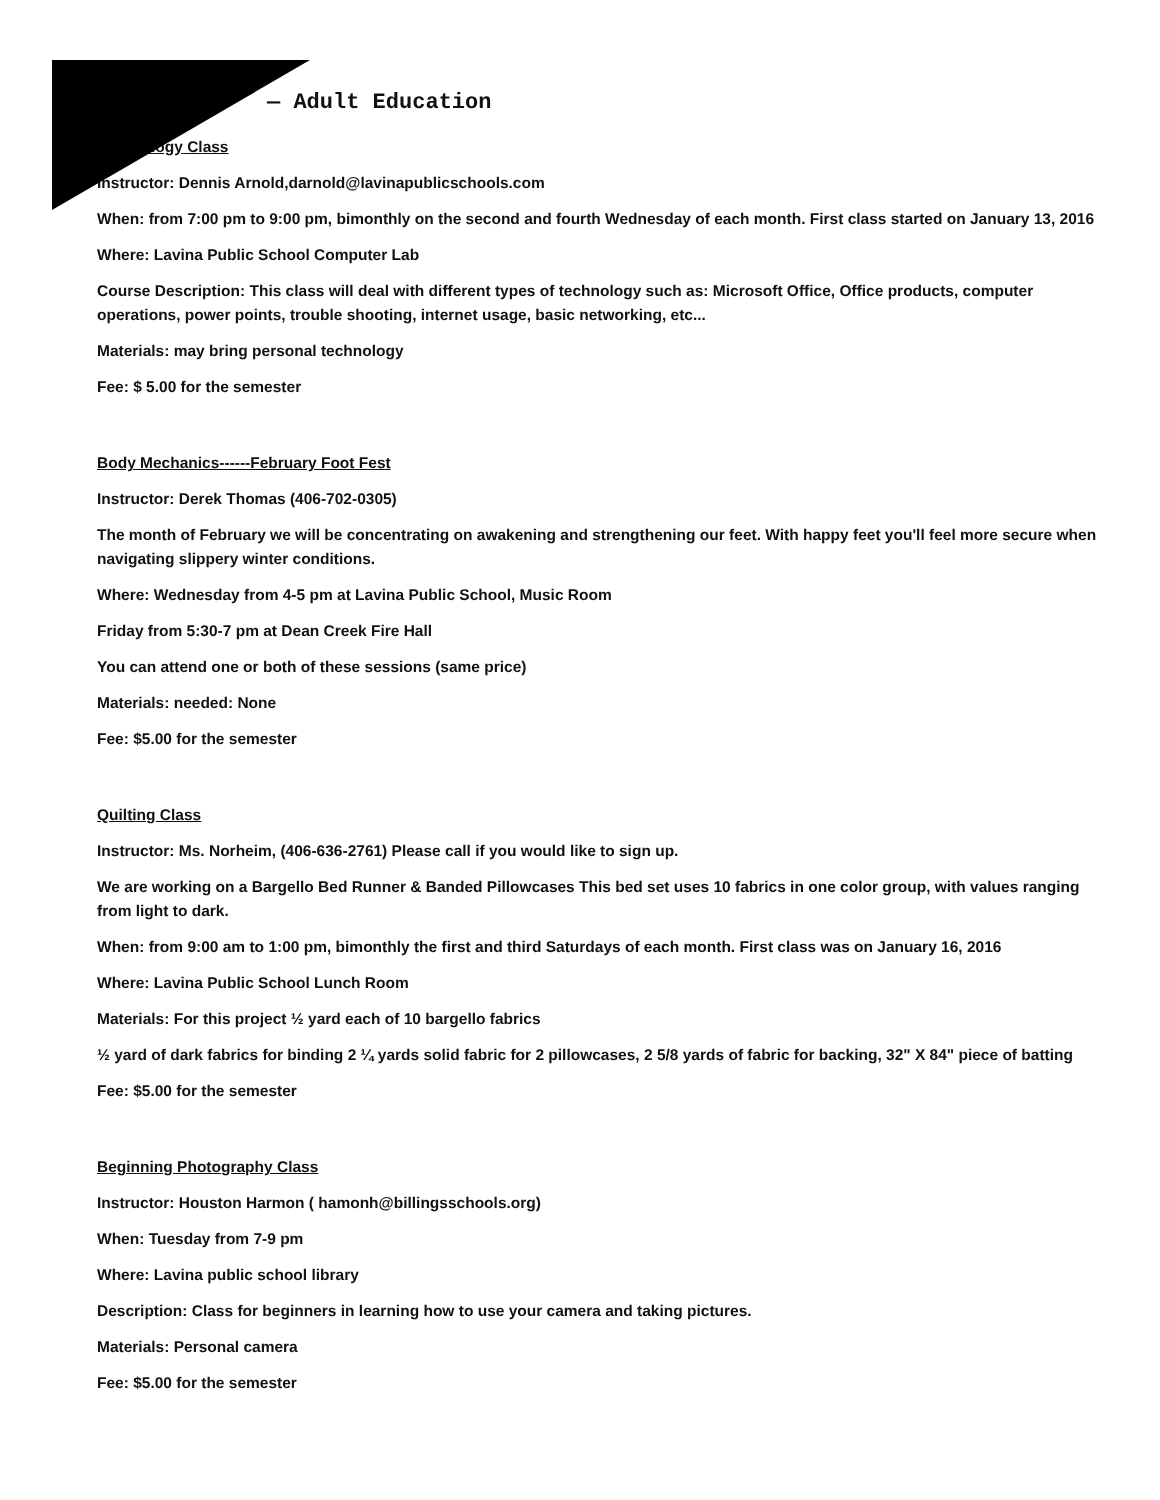— Adult Education
Technology Class
Instructor: Dennis Arnold,darnold@lavinapublicschools.com
When: from 7:00 pm to 9:00 pm, bimonthly on the second and fourth Wednesday of each month. First class started on January 13, 2016
Where: Lavina Public School Computer Lab
Course Description: This class will deal with different types of technology such as: Microsoft Office, Office products, computer operations, power points, trouble shooting, internet usage, basic networking, etc...
Materials: may bring personal technology
Fee: $ 5.00 for the semester
Body Mechanics------February Foot Fest
Instructor: Derek Thomas (406-702-0305)
The month of February we will be concentrating on awakening and strengthening our feet. With happy feet you'll feel more secure when navigating slippery winter conditions.
Where: Wednesday from 4-5 pm at Lavina Public School, Music Room
Friday from 5:30-7 pm at Dean Creek Fire Hall
You can attend one or both of these sessions (same price)
Materials: needed: None
Fee: $5.00 for the semester
Quilting Class
Instructor: Ms. Norheim, (406-636-2761) Please call if you would like to sign up.
We are working on a Bargello Bed Runner & Banded Pillowcases This bed set uses 10 fabrics in one color group, with values ranging from light to dark.
When: from 9:00 am to 1:00 pm, bimonthly the first and third Saturdays of each month. First class was on January 16, 2016
Where: Lavina Public School Lunch Room
Materials: For this project ½ yard each of 10 bargello fabrics
½ yard of dark fabrics for binding 2 ¼ yards solid fabric for 2 pillowcases, 2 5/8 yards of fabric for backing, 32" X 84" piece of batting
Fee: $5.00 for the semester
Beginning Photography Class
Instructor: Houston Harmon ( hamonh@billingsschools.org)
When: Tuesday from 7-9 pm
Where: Lavina public school library
Description: Class for beginners in learning how to use your camera and taking pictures.
Materials: Personal camera
Fee: $5.00 for the semester